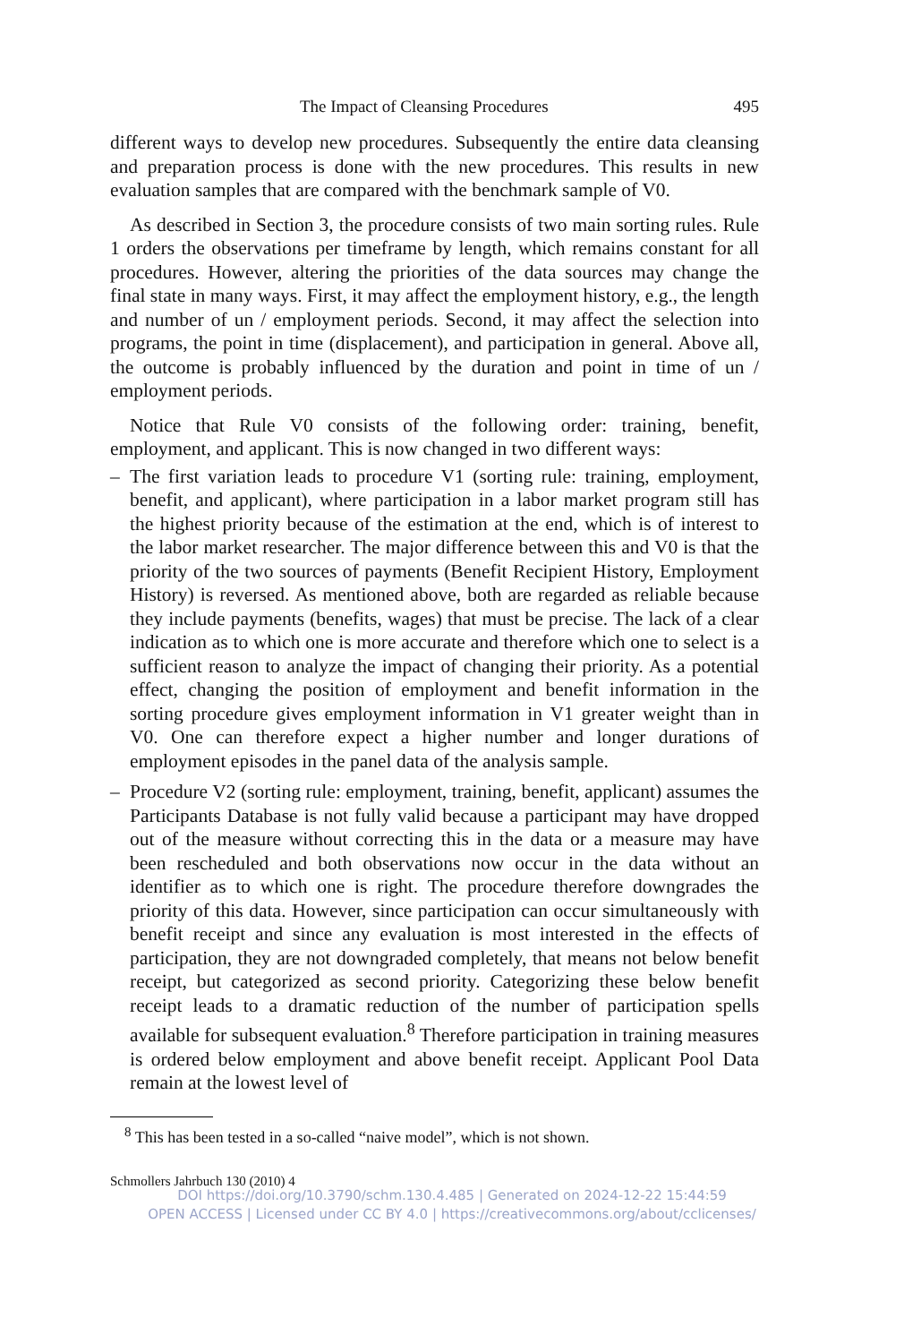The Impact of Cleansing Procedures 495
different ways to develop new procedures. Subsequently the entire data cleansing and preparation process is done with the new procedures. This results in new evaluation samples that are compared with the benchmark sample of V0.
As described in Section 3, the procedure consists of two main sorting rules. Rule 1 orders the observations per timeframe by length, which remains constant for all procedures. However, altering the priorities of the data sources may change the final state in many ways. First, it may affect the employment history, e.g., the length and number of un / employment periods. Second, it may affect the selection into programs, the point in time (displacement), and participation in general. Above all, the outcome is probably influenced by the duration and point in time of un / employment periods.
Notice that Rule V0 consists of the following order: training, benefit, employment, and applicant. This is now changed in two different ways:
– The first variation leads to procedure V1 (sorting rule: training, employment, benefit, and applicant), where participation in a labor market program still has the highest priority because of the estimation at the end, which is of interest to the labor market researcher. The major difference between this and V0 is that the priority of the two sources of payments (Benefit Recipient History, Employment History) is reversed. As mentioned above, both are regarded as reliable because they include payments (benefits, wages) that must be precise. The lack of a clear indication as to which one is more accurate and therefore which one to select is a sufficient reason to analyze the impact of changing their priority. As a potential effect, changing the position of employment and benefit information in the sorting procedure gives employment information in V1 greater weight than in V0. One can therefore expect a higher number and longer durations of employment episodes in the panel data of the analysis sample.
– Procedure V2 (sorting rule: employment, training, benefit, applicant) assumes the Participants Database is not fully valid because a participant may have dropped out of the measure without correcting this in the data or a measure may have been rescheduled and both observations now occur in the data without an identifier as to which one is right. The procedure therefore downgrades the priority of this data. However, since participation can occur simultaneously with benefit receipt and since any evaluation is most interested in the effects of participation, they are not downgraded completely, that means not below benefit receipt, but categorized as second priority. Categorizing these below benefit receipt leads to a dramatic reduction of the number of participation spells available for subsequent evaluation.<sup>8</sup> Therefore participation in training measures is ordered below employment and above benefit receipt. Applicant Pool Data remain at the lowest level of
<sup>8</sup> This has been tested in a so-called “naive model”, which is not shown.
Schmollers Jahrbuch 130 (2010) 4
DOI https://doi.org/10.3790/schm.130.4.485 | Generated on 2024-12-22 15:44:59
OPEN ACCESS | Licensed under CC BY 4.0 | https://creativecommons.org/about/cclicenses/